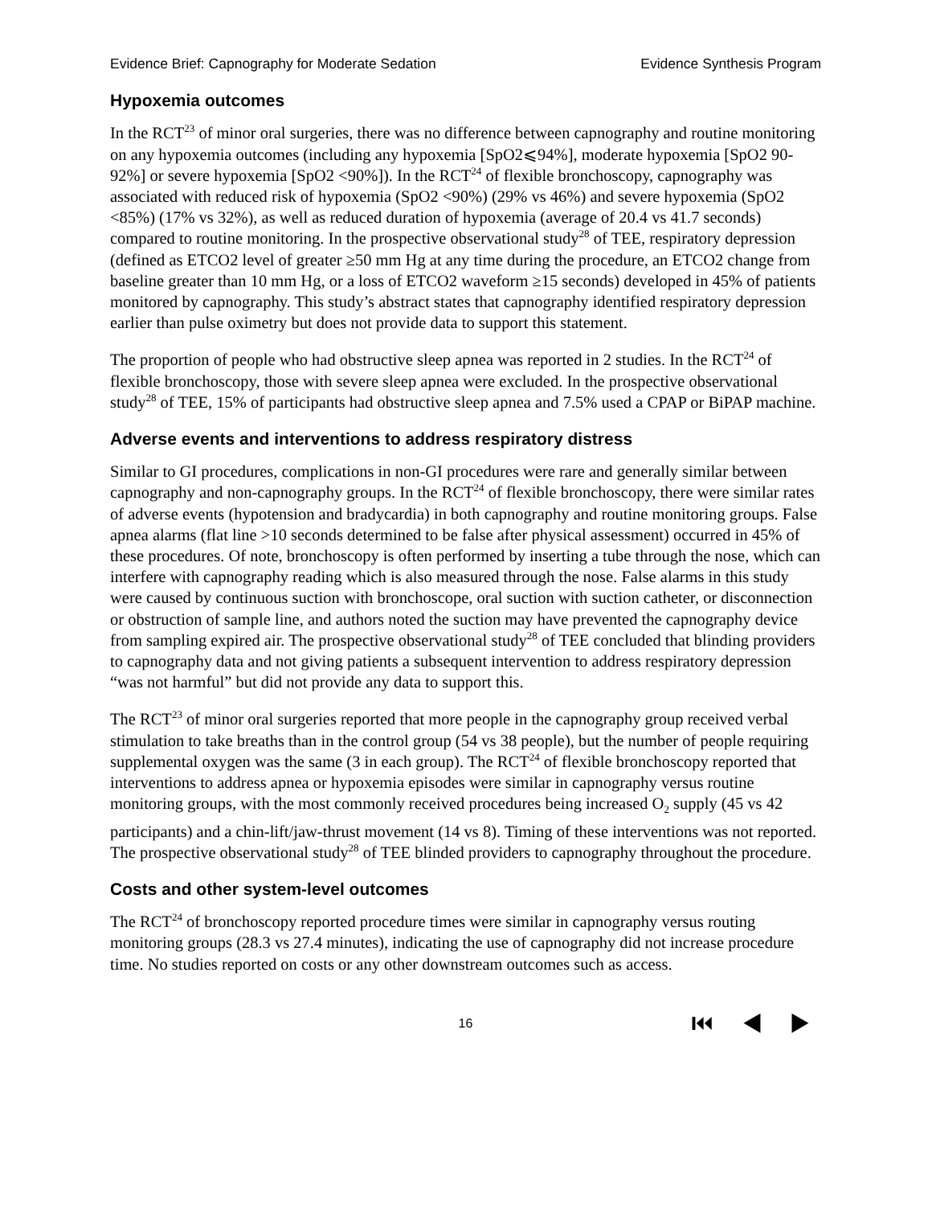Evidence Brief: Capnography for Moderate Sedation Evidence Synthesis Program
Hypoxemia outcomes
In the RCT<sup>23</sup> of minor oral surgeries, there was no difference between capnography and routine monitoring on any hypoxemia outcomes (including any hypoxemia [SpO2⩽94%], moderate hypoxemia [SpO2 90-92%] or severe hypoxemia [SpO2 <90%]). In the RCT<sup>24</sup> of flexible bronchoscopy, capnography was associated with reduced risk of hypoxemia (SpO2 <90%) (29% vs 46%) and severe hypoxemia (SpO2 <85%) (17% vs 32%), as well as reduced duration of hypoxemia (average of 20.4 vs 41.7 seconds) compared to routine monitoring. In the prospective observational study<sup>28</sup> of TEE, respiratory depression (defined as ETCO2 level of greater ≥50 mm Hg at any time during the procedure, an ETCO2 change from baseline greater than 10 mm Hg, or a loss of ETCO2 waveform ≥15 seconds) developed in 45% of patients monitored by capnography. This study’s abstract states that capnography identified respiratory depression earlier than pulse oximetry but does not provide data to support this statement.
The proportion of people who had obstructive sleep apnea was reported in 2 studies. In the RCT<sup>24</sup> of flexible bronchoscopy, those with severe sleep apnea were excluded. In the prospective observational study<sup>28</sup> of TEE, 15% of participants had obstructive sleep apnea and 7.5% used a CPAP or BiPAP machine.
Adverse events and interventions to address respiratory distress
Similar to GI procedures, complications in non-GI procedures were rare and generally similar between capnography and non-capnography groups. In the RCT<sup>24</sup> of flexible bronchoscopy, there were similar rates of adverse events (hypotension and bradycardia) in both capnography and routine monitoring groups. False apnea alarms (flat line >10 seconds determined to be false after physical assessment) occurred in 45% of these procedures. Of note, bronchoscopy is often performed by inserting a tube through the nose, which can interfere with capnography reading which is also measured through the nose. False alarms in this study were caused by continuous suction with bronchoscope, oral suction with suction catheter, or disconnection or obstruction of sample line, and authors noted the suction may have prevented the capnography device from sampling expired air. The prospective observational study<sup>28</sup> of TEE concluded that blinding providers to capnography data and not giving patients a subsequent intervention to address respiratory depression “was not harmful” but did not provide any data to support this.
The RCT<sup>23</sup> of minor oral surgeries reported that more people in the capnography group received verbal stimulation to take breaths than in the control group (54 vs 38 people), but the number of people requiring supplemental oxygen was the same (3 in each group). The RCT<sup>24</sup> of flexible bronchoscopy reported that interventions to address apnea or hypoxemia episodes were similar in capnography versus routine monitoring groups, with the most commonly received procedures being increased O<sub>2</sub> supply (45 vs 42 participants) and a chin-lift/jaw-thrust movement (14 vs 8). Timing of these interventions was not reported. The prospective observational study<sup>28</sup> of TEE blinded providers to capnography throughout the procedure.
Costs and other system-level outcomes
The RCT<sup>24</sup> of bronchoscopy reported procedure times were similar in capnography versus routing monitoring groups (28.3 vs 27.4 minutes), indicating the use of capnography did not increase procedure time. No studies reported on costs or any other downstream outcomes such as access.
16 ⏮ ◀ ▶